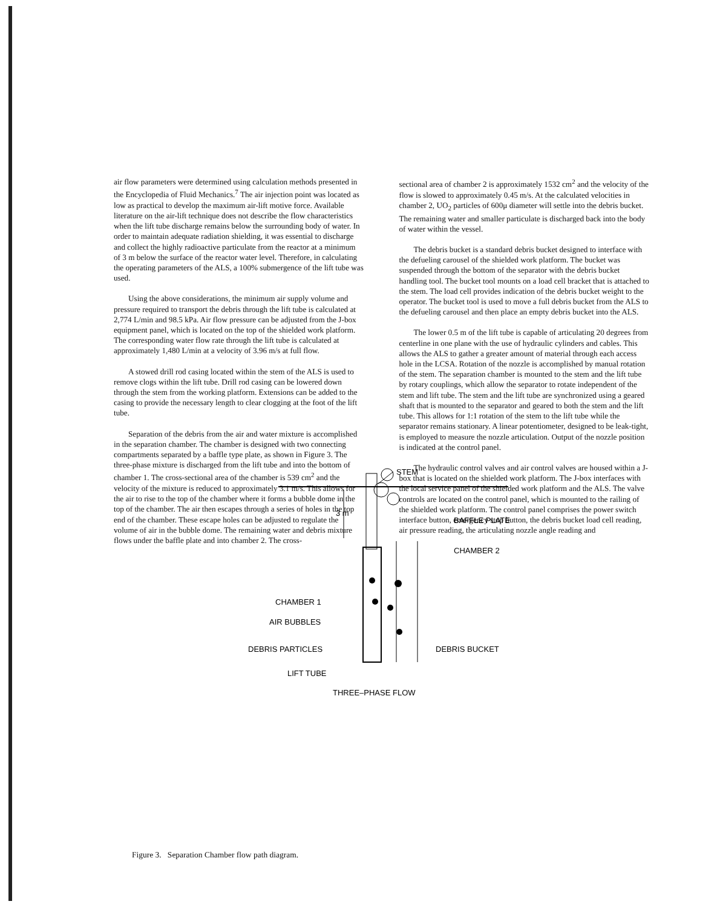air flow parameters were determined using calculation methods presented in the Encyclopedia of Fluid Mechanics.<sup>7</sup> The air injection point was located as low as practical to develop the maximum air-lift motive force. Available literature on the air-lift technique does not describe the flow characteristics when the lift tube discharge remains below the surrounding body of water. In order to maintain adequate radiation shielding, it was essential to discharge and collect the highly radioactive particulate from the reactor at a minimum of 3 m below the surface of the reactor water level. Therefore, in calculating the operating parameters of the ALS, a 100% submergence of the lift tube was used.
Using the above considerations, the minimum air supply volume and pressure required to transport the debris through the lift tube is calculated at 2,774 L/min and 98.5 kPa. Air flow pressure can be adjusted from the J-box equipment panel, which is located on the top of the shielded work platform. The corresponding water flow rate through the lift tube is calculated at approximately 1,480 L/min at a velocity of 3.96 m/s at full flow.
A stowed drill rod casing located within the stem of the ALS is used to remove clogs within the lift tube. Drill rod casing can be lowered down through the stem from the working platform. Extensions can be added to the casing to provide the necessary length to clear clogging at the foot of the lift tube.
Separation of the debris from the air and water mixture is accomplished in the separation chamber. The chamber is designed with two connecting compartments separated by a baffle type plate, as shown in Figure 3. The three-phase mixture is discharged from the lift tube and into the bottom of chamber 1. The cross-sectional area of the chamber is 539 cm<sup>2</sup> and the velocity of the mixture is reduced to approximately 3.1 m/s. This allows for the air to rise to the top of the chamber where it forms a bubble dome in the top of the chamber. The air then escapes through a series of holes in the top end of the chamber. These escape holes can be adjusted to regulate the volume of air in the bubble dome. The remaining water and debris mixture flows under the baffle plate and into chamber 2. The cross-
sectional area of chamber 2 is approximately 1532 cm<sup>2</sup> and the velocity of the flow is slowed to approximately 0.45 m/s. At the calculated velocities in chamber 2, UO<sub>2</sub> particles of 600μ diameter will settle into the debris bucket. The remaining water and smaller particulate is discharged back into the body of water within the vessel.
The debris bucket is a standard debris bucket designed to interface with the defueling carousel of the shielded work platform. The bucket was suspended through the bottom of the separator with the debris bucket handling tool. The bucket tool mounts on a load cell bracket that is attached to the stem. The load cell provides indication of the debris bucket weight to the operator. The bucket tool is used to move a full debris bucket from the ALS to the defueling carousel and then place an empty debris bucket into the ALS.
The lower 0.5 m of the lift tube is capable of articulating 20 degrees from centerline in one plane with the use of hydraulic cylinders and cables. This allows the ALS to gather a greater amount of material through each access hole in the LCSA. Rotation of the nozzle is accomplished by manual rotation of the stem. The separation chamber is mounted to the stem and the lift tube by rotary couplings, which allow the separator to rotate independent of the stem and lift tube. The stem and the lift tube are synchronized using a geared shaft that is mounted to the separator and geared to both the stem and the lift tube. This allows for 1:1 rotation of the stem to the lift tube while the separator remains stationary. A linear potentiometer, designed to be leak-tight, is employed to measure the nozzle articulation. Output of the nozzle position is indicated at the control panel.
The hydraulic control valves and air control valves are housed within a J-box that is located on the shielded work platform. The J-box interfaces with the local service panel of the shielded work platform and the ALS. The valve controls are located on the control panel, which is mounted to the railing of the shielded work platform. The control panel comprises the power switch interface button, emergency stop button, the debris bucket load cell reading, air pressure reading, the articulating nozzle angle reading and
STEM
3 m
BAFFLE PLATE
CHAMBER 2
CHAMBER 1
AIR BUBBLES
DEBRIS PARTICLES
DEBRIS BUCKET
LIFT TUBE
THREE–PHASE FLOW
Figure 3. Separation Chamber flow path diagram.